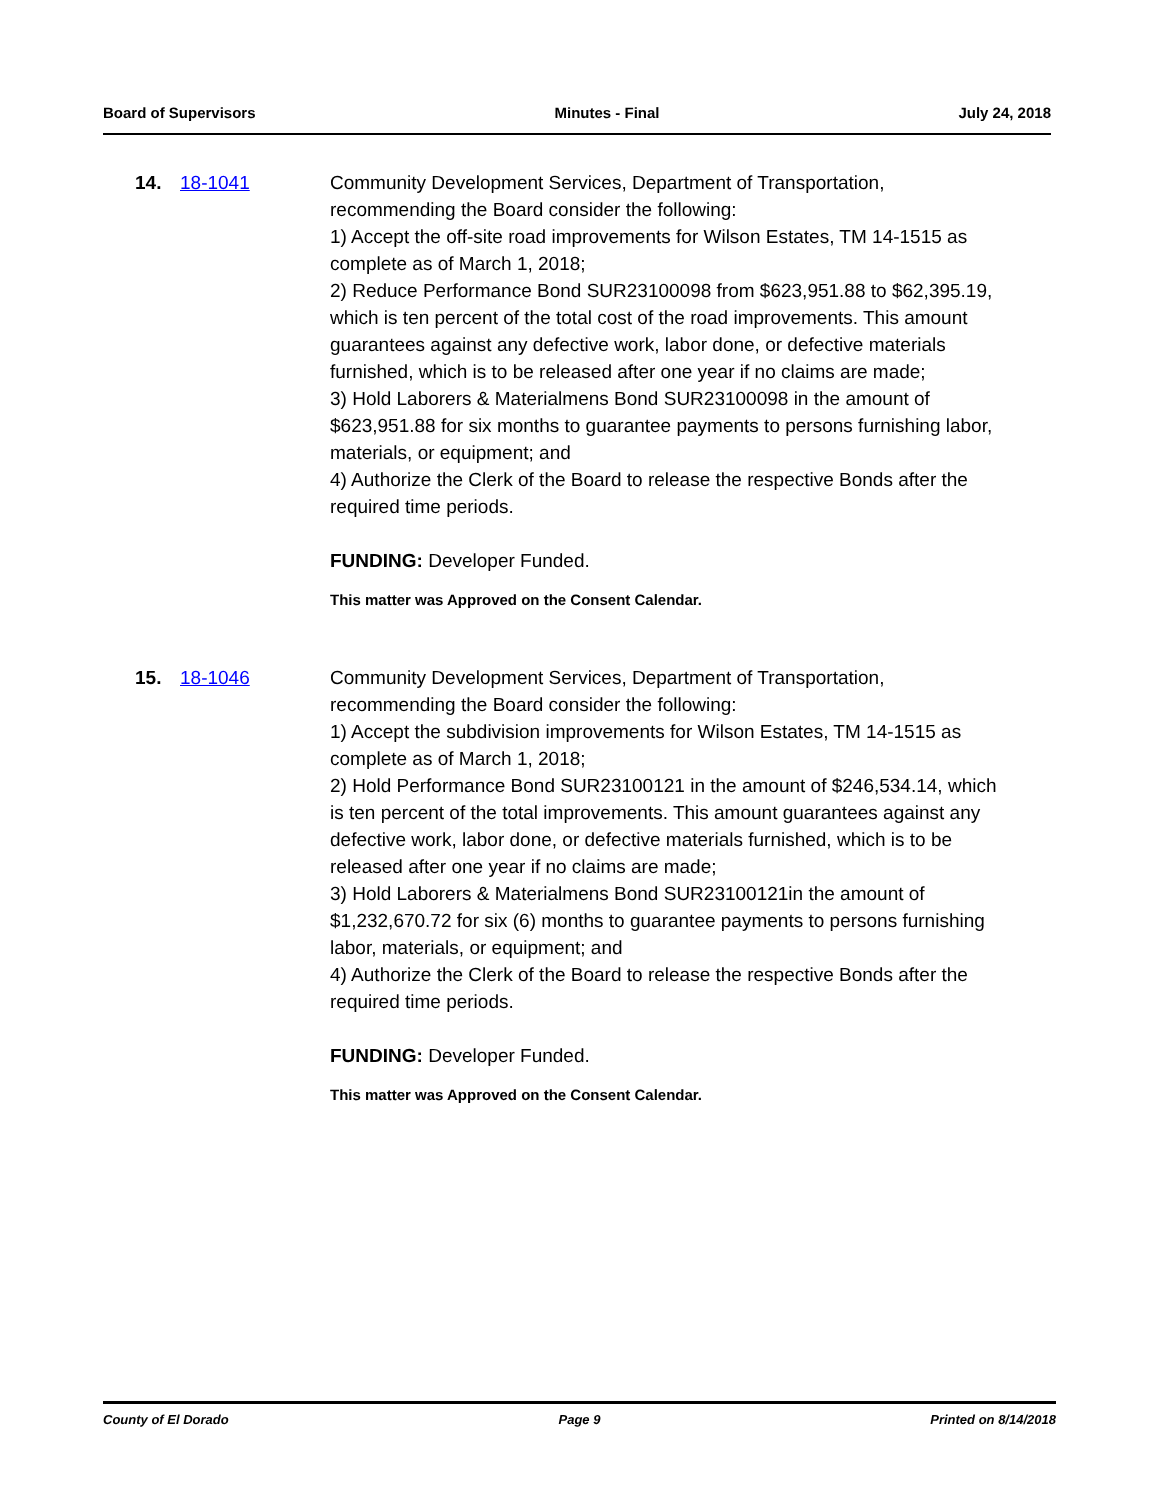Board of Supervisors Minutes - Final July 24, 2018
14. 18-1041 Community Development Services, Department of Transportation, recommending the Board consider the following:
1) Accept the off-site road improvements for Wilson Estates, TM 14-1515 as complete as of March 1, 2018;
2) Reduce Performance Bond SUR23100098 from $623,951.88 to $62,395.19, which is ten percent of the total cost of the road improvements. This amount guarantees against any defective work, labor done, or defective materials furnished, which is to be released after one year if no claims are made;
3) Hold Laborers & Materialmens Bond SUR23100098 in the amount of $623,951.88 for six months to guarantee payments to persons furnishing labor, materials, or equipment; and
4) Authorize the Clerk of the Board to release the respective Bonds after the required time periods.
FUNDING: Developer Funded.
This matter was Approved on the Consent Calendar.
15. 18-1046 Community Development Services, Department of Transportation, recommending the Board consider the following:
1) Accept the subdivision improvements for Wilson Estates, TM 14-1515 as complete as of March 1, 2018;
2) Hold Performance Bond SUR23100121 in the amount of $246,534.14, which is ten percent of the total improvements. This amount guarantees against any defective work, labor done, or defective materials furnished, which is to be released after one year if no claims are made;
3) Hold Laborers & Materialmens Bond SUR23100121in the amount of $1,232,670.72 for six (6) months to guarantee payments to persons furnishing labor, materials, or equipment; and
4) Authorize the Clerk of the Board to release the respective Bonds after the required time periods.
FUNDING: Developer Funded.
This matter was Approved on the Consent Calendar.
County of El Dorado Page 9 Printed on 8/14/2018